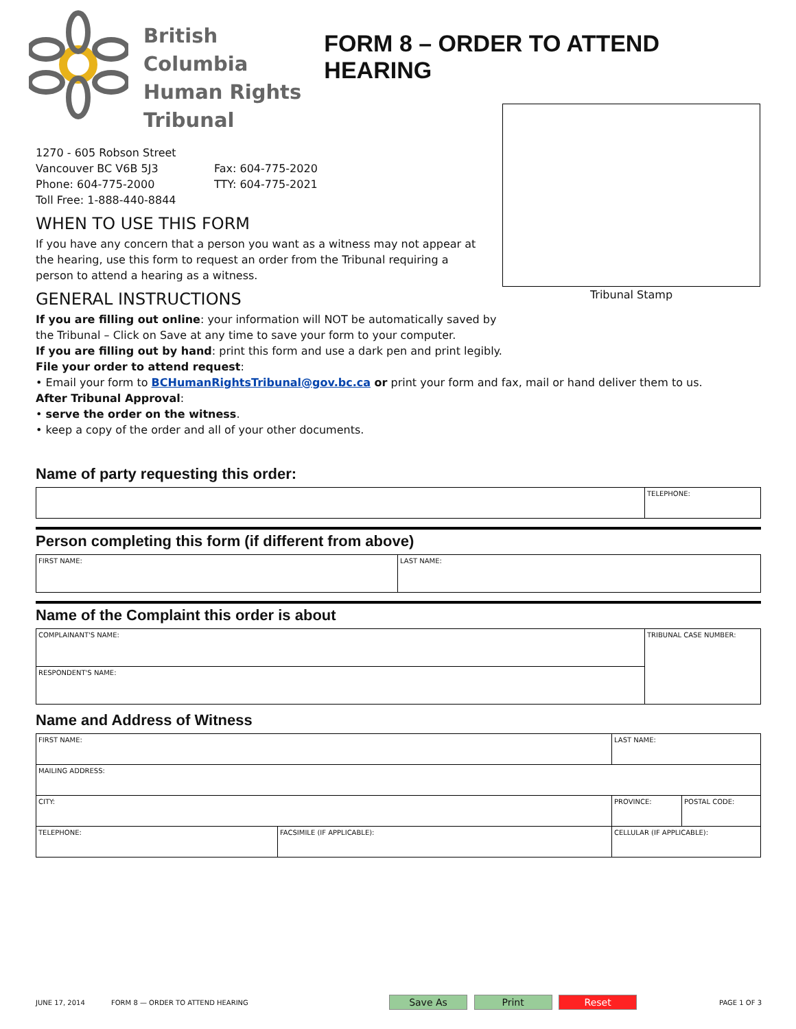British Columbia
Human Rights
Tribunal
FORM 8 – ORDER TO ATTEND HEARING
1270 - 605 Robson Street
Vancouver BC V6B 5J3
Phone: 604-775-2000
Toll Free: 1-888-440-8844
Fax: 604-775-2020
TTY: 604-775-2021
WHEN TO USE THIS FORM
If you have any concern that a person you want as a witness may not appear at the hearing, use this form to request an order from the Tribunal requiring a person to attend a hearing as a witness.
GENERAL INSTRUCTIONS
Tribunal Stamp
If you are filling out online: your information will NOT be automatically saved by
the Tribunal – Click on Save at any time to save your form to your computer.
If you are filling out by hand: print this form and use a dark pen and print legibly.
File your order to attend request:
• Email your form to BCHumanRightsTribunal@gov.bc.ca or print your form and fax, mail or hand deliver them to us.
After Tribunal Approval:
• serve the order on the witness.
• keep a copy of the order and all of your other documents.
Name of party requesting this order:
| | TELEPHONE: |
Person completing this form (if different from above)
| FIRST NAME: | LAST NAME: |
Name of the Complaint this order is about
| COMPLAINANT'S NAME: | TRIBUNAL CASE NUMBER: |
| RESPONDENT'S NAME: | |
Name and Address of Witness
| FIRST NAME: | | LAST NAME: | | |
| MAILING ADDRESS: | | | | |
| CITY: | | | PROVINCE: | POSTAL CODE: |
| TELEPHONE: | FACSIMILE (IF APPLICABLE): | | CELLULAR (IF APPLICABLE): | |
JUNE 17, 2014 FORM 8 — ORDER TO ATTEND HEARING Save As Print Reset PAGE 1 OF 3